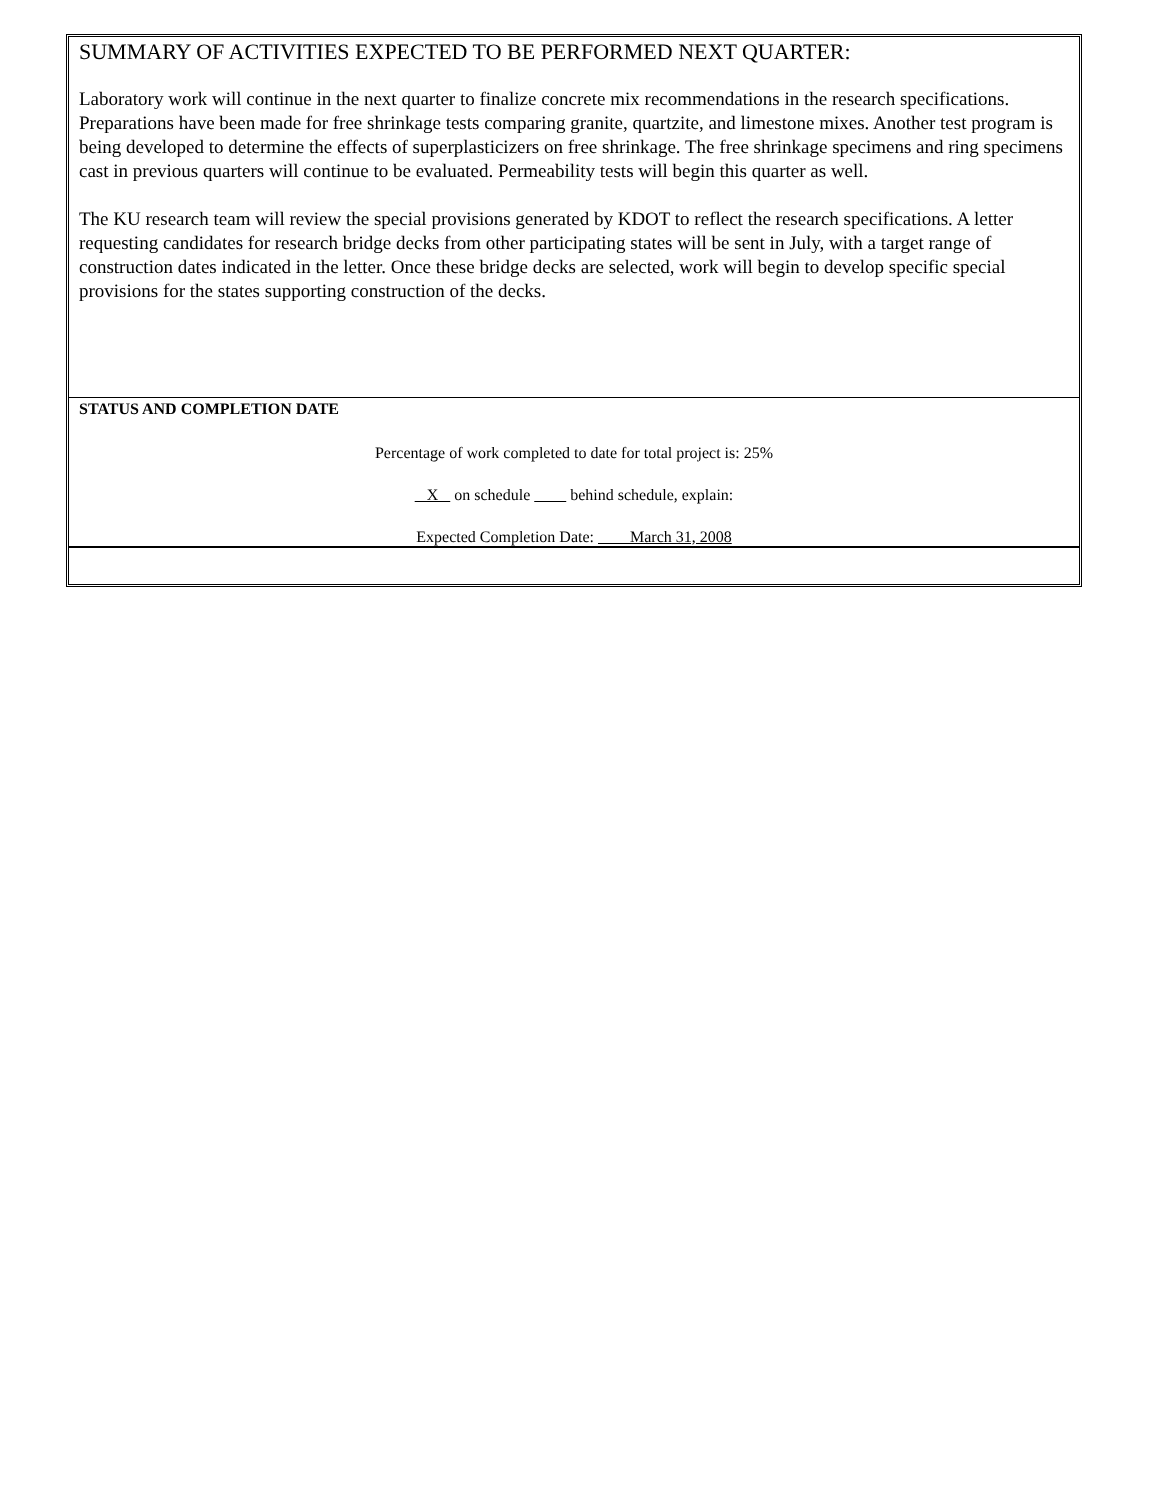SUMMARY OF ACTIVITIES EXPECTED TO BE PERFORMED NEXT QUARTER:
Laboratory work will continue in the next quarter to finalize concrete mix recommendations in the research specifications. Preparations have been made for free shrinkage tests comparing granite, quartzite, and limestone mixes. Another test program is being developed to determine the effects of superplasticizers on free shrinkage. The free shrinkage specimens and ring specimens cast in previous quarters will continue to be evaluated. Permeability tests will begin this quarter as well.
The KU research team will review the special provisions generated by KDOT to reflect the research specifications. A letter requesting candidates for research bridge decks from other participating states will be sent in July, with a target range of construction dates indicated in the letter. Once these bridge decks are selected, work will begin to develop specific special provisions for the states supporting construction of the decks.
STATUS AND COMPLETION DATE
Percentage of work completed to date for total project is: 25%
X on schedule behind schedule, explain:
Expected Completion Date: March 31, 2008